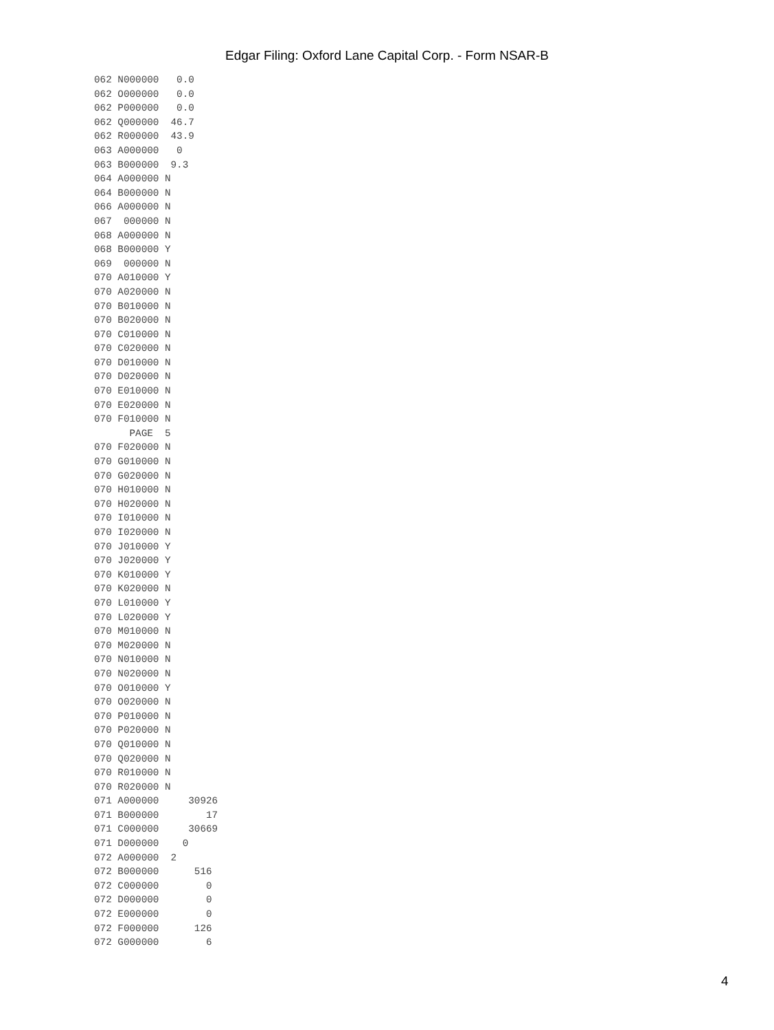Edgar Filing: Oxford Lane Capital Corp. - Form NSAR-B
062 N000000   0.0
062 O000000   0.0
062 P000000   0.0
062 Q000000  46.7
062 R000000  43.9
063 A000000   0
063 B000000  9.3
064 A000000 N
064 B000000 N
066 A000000 N
067  000000 N
068 A000000 N
068 B000000 Y
069  000000 N
070 A010000 Y
070 A020000 N
070 B010000 N
070 B020000 N
070 C010000 N
070 C020000 N
070 D010000 N
070 D020000 N
070 E010000 N
070 E020000 N
070 F010000 N
      PAGE  5
070 F020000 N
070 G010000 N
070 G020000 N
070 H010000 N
070 H020000 N
070 I010000 N
070 I020000 N
070 J010000 Y
070 J020000 Y
070 K010000 Y
070 K020000 N
070 L010000 Y
070 L020000 Y
070 M010000 N
070 M020000 N
070 N010000 N
070 N020000 N
070 O010000 Y
070 O020000 N
070 P010000 N
070 P020000 N
070 Q010000 N
070 Q020000 N
070 R010000 N
070 R020000 N
071 A000000     30926
071 B000000        17
071 C000000     30669
071 D000000    0
072 A000000  2
072 B000000      516
072 C000000        0
072 D000000        0
072 E000000        0
072 F000000      126
072 G000000        6
4